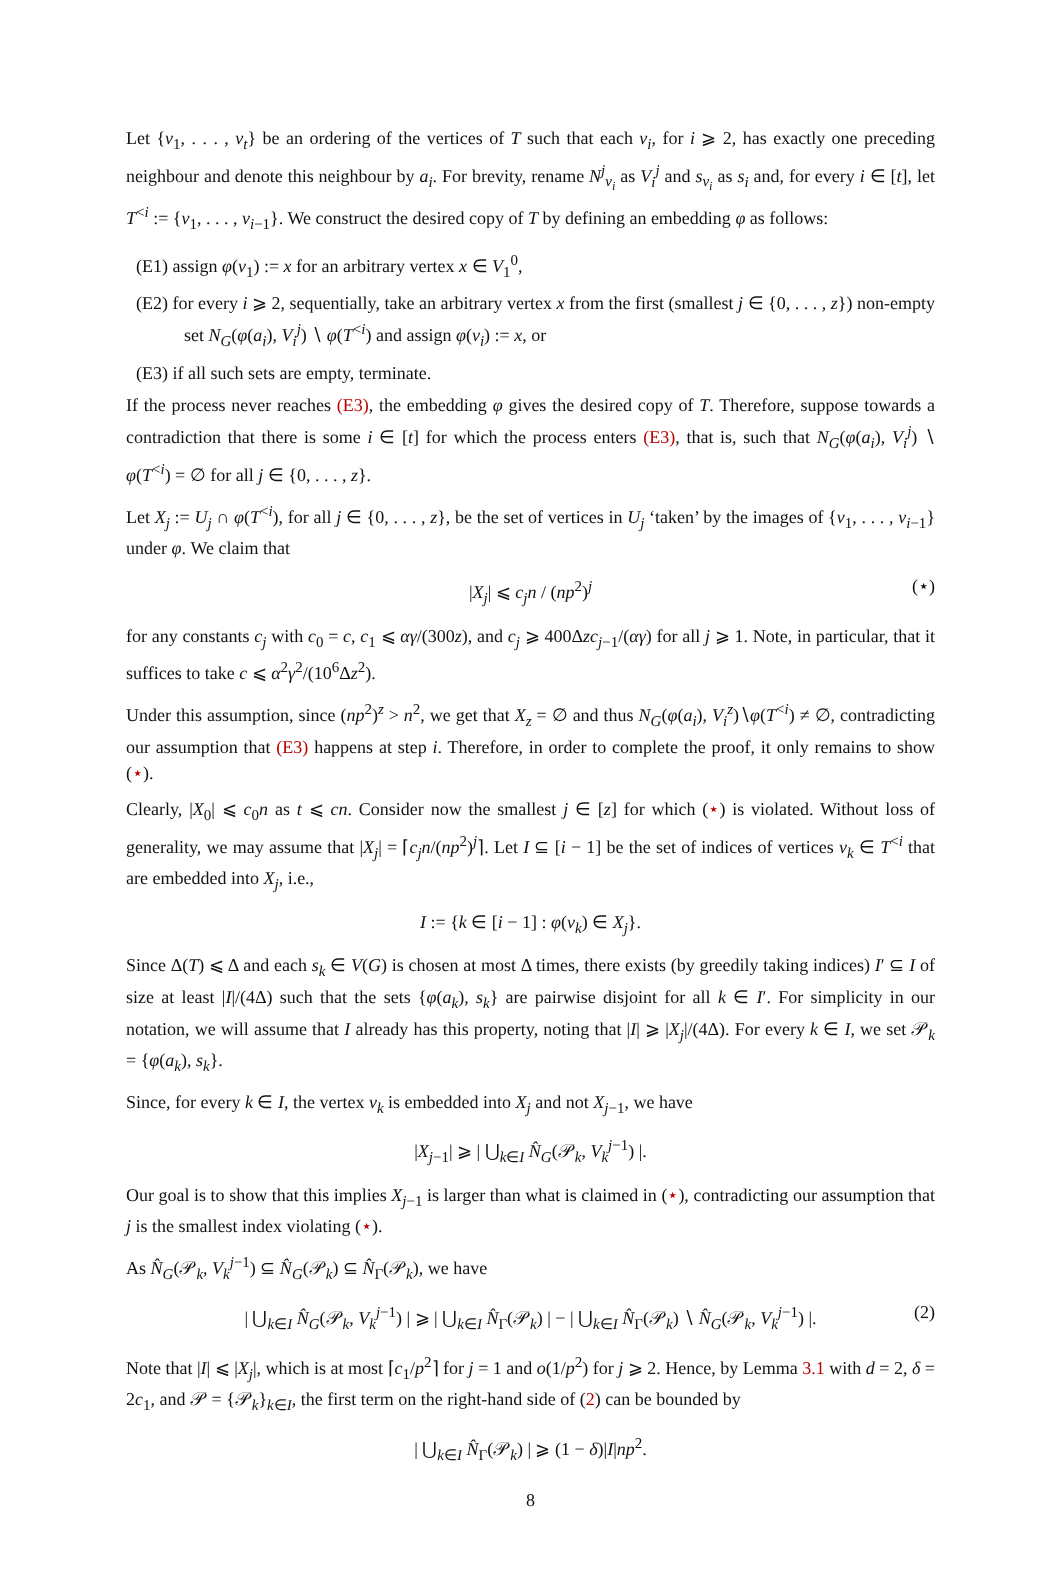Let {v<sub>1</sub>, . . . , v<sub>t</sub>} be an ordering of the vertices of T such that each v<sub>i</sub>, for i ⩾ 2, has exactly one preceding neighbour and denote this neighbour by a<sub>i</sub>. For brevity, rename N<sup>j</sup><sub>v<sub>i</sub></sub> as V<sub>i</sub><sup>j</sup> and s<sub>v<sub>i</sub></sub> as s<sub>i</sub> and, for every i ∈ [t], let T<sup><i</sup> := {v<sub>1</sub>, . . . , v<sub>i−1</sub>}. We construct the desired copy of T by defining an embedding φ as follows:
(E1) assign φ(v<sub>1</sub>) := x for an arbitrary vertex x ∈ V<sub>1</sub><sup>0</sup>,
(E2) for every i ⩾ 2, sequentially, take an arbitrary vertex x from the first (smallest j ∈ {0, . . . , z}) non-empty set N<sub>G</sub>(φ(a<sub>i</sub>), V<sub>i</sub><sup>j</sup>) ∖ φ(T<sup><i</sup>) and assign φ(v<sub>i</sub>) := x, or
(E3) if all such sets are empty, terminate.
If the process never reaches (E3), the embedding φ gives the desired copy of T. Therefore, suppose towards a contradiction that there is some i ∈ [t] for which the process enters (E3), that is, such that N<sub>G</sub>(φ(a<sub>i</sub>), V<sub>i</sub><sup>j</sup>) ∖ φ(T<sup><i</sup>) = ∅ for all j ∈ {0, . . . , z}.
Let X<sub>j</sub> := U<sub>j</sub> ∩ φ(T<sup><i</sup>), for all j ∈ {0, . . . , z}, be the set of vertices in U<sub>j</sub> ‘taken’ by the images of {v<sub>1</sub>, . . . , v<sub>i−1</sub>} under φ. We claim that
|X<sub>j</sub>| ⩽ c<sub>j</sub>n / (np<sup>2</sup>)<sup>j</sup> (⋆)
for any constants c<sub>j</sub> with c<sub>0</sub> = c, c<sub>1</sub> ⩽ αγ/(300z), and c<sub>j</sub> ⩾ 400Δzc<sub>j−1</sub>/(αγ) for all j ⩾ 1. Note, in particular, that it suffices to take c ⩽ α<sup>2</sup>γ<sup>2</sup>/(10<sup>6</sup>Δz<sup>2</sup>).
Under this assumption, since (np<sup>2</sup>)<sup>z</sup> > n<sup>2</sup>, we get that X<sub>z</sub> = ∅ and thus N<sub>G</sub>(φ(a<sub>i</sub>), V<sub>i</sub><sup>z</sup>)∖φ(T<sup><i</sup>) ≠ ∅, contradicting our assumption that (E3) happens at step i. Therefore, in order to complete the proof, it only remains to show (⋆).
Clearly, |X<sub>0</sub>| ⩽ c<sub>0</sub>n as t ⩽ cn. Consider now the smallest j ∈ [z] for which (⋆) is violated. Without loss of generality, we may assume that |X<sub>j</sub>| = ⌈c<sub>j</sub>n/(np<sup>2</sup>)<sup>j</sup>⌉. Let I ⊆ [i − 1] be the set of indices of vertices v<sub>k</sub> ∈ T<sup><i</sup> that are embedded into X<sub>j</sub>, i.e.,
I := {k ∈ [i − 1] : φ(v<sub>k</sub>) ∈ X<sub>j</sub>}.
Since Δ(T) ⩽ Δ and each s<sub>k</sub> ∈ V(G) is chosen at most Δ times, there exists (by greedily taking indices) I′ ⊆ I of size at least |I|/(4Δ) such that the sets {φ(a<sub>k</sub>), s<sub>k</sub>} are pairwise disjoint for all k ∈ I′. For simplicity in our notation, we will assume that I already has this property, noting that |I| ⩾ |X<sub>j</sub>|/(4Δ). For every k ∈ I, we set 𝒫<sub>k</sub> = {φ(a<sub>k</sub>), s<sub>k</sub>}.
Since, for every k ∈ I, the vertex v<sub>k</sub> is embedded into X<sub>j</sub> and not X<sub>j−1</sub>, we have
|X<sub>j−1</sub>| ⩾ | ⋃<sub>k∈I</sub> N̂<sub>G</sub>(𝒫<sub>k</sub>, V<sub>k</sub><sup>j−1</sup>) |.
Our goal is to show that this implies X<sub>j−1</sub> is larger than what is claimed in (⋆), contradicting our assumption that j is the smallest index violating (⋆).
As N̂<sub>G</sub>(𝒫<sub>k</sub>, V<sub>k</sub><sup>j−1</sup>) ⊆ N̂<sub>G</sub>(𝒫<sub>k</sub>) ⊆ N̂<sub>Γ</sub>(𝒫<sub>k</sub>), we have
| ⋃<sub>k∈I</sub> N̂<sub>G</sub>(𝒫<sub>k</sub>, V<sub>k</sub><sup>j−1</sup>) | ⩾ | ⋃<sub>k∈I</sub> N̂<sub>Γ</sub>(𝒫<sub>k</sub>) | − | ⋃<sub>k∈I</sub> N̂<sub>Γ</sub>(𝒫<sub>k</sub>) ∖ N̂<sub>G</sub>(𝒫<sub>k</sub>, V<sub>k</sub><sup>j−1</sup>) |. (2)
Note that |I| ⩽ |X<sub>j</sub>|, which is at most ⌈c<sub>1</sub>/p<sup>2</sup>⌉ for j = 1 and o(1/p<sup>2</sup>) for j ⩾ 2. Hence, by Lemma 3.1 with d = 2, δ = 2c<sub>1</sub>, and 𝒫 = {𝒫<sub>k</sub>}<sub>k∈I</sub>, the first term on the right-hand side of (2) can be bounded by
| ⋃<sub>k∈I</sub> N̂<sub>Γ</sub>(𝒫<sub>k</sub>) | ⩾ (1 − δ)|I|np<sup>2</sup>.
8